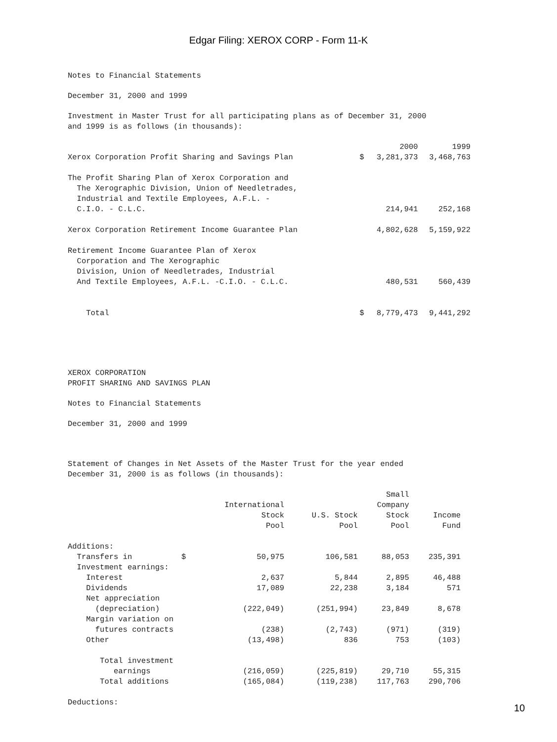Edgar Filing: XEROX CORP - Form 11-K
Notes to Financial Statements
December 31, 2000 and 1999
Investment in Master Trust for all participating plans as of December 31, 2000
and 1999 is as follows (in thousands):
| | | 2000 | 1999 |
| --- | --- | --- | --- |
| Xerox Corporation Profit Sharing and Savings Plan | $ | 3,281,373 | 3,468,763 |
| The Profit Sharing Plan of Xerox Corporation and The Xerographic Division, Union of Needletrades, Industrial and Textile Employees, A.F.L. - C.I.O. - C.L.C. | | 214,941 | 252,168 |
| Xerox Corporation Retirement Income Guarantee Plan | | 4,802,628 | 5,159,922 |
| Retirement Income Guarantee Plan of Xerox Corporation and The Xerographic Division, Union of Needletrades, Industrial And Textile Employees, A.F.L. -C.I.O. - C.L.C. | | 480,531 | 560,439 |
| Total | $ | 8,779,473 | 9,441,292 |
XEROX CORPORATION
PROFIT SHARING AND SAVINGS PLAN
Notes to Financial Statements
December 31, 2000 and 1999
Statement of Changes in Net Assets of the Master Trust for the year ended
December 31, 2000 is as follows (in thousands):
| | | International Stock Pool | U.S. Stock Pool | Small Company Stock Pool | Income Fund |
| --- | --- | --- | --- | --- | --- |
| Additions: | | | | | |
| Transfers in | $ | 50,975 | 106,581 | 88,053 | 235,391 |
| Investment earnings: | | | | | |
| Interest | | 2,637 | 5,844 | 2,895 | 46,488 |
| Dividends | | 17,089 | 22,238 | 3,184 | 571 |
| Net appreciation (depreciation) | | (222,049) | (251,994) | 23,849 | 8,678 |
| Margin variation on futures contracts | | (238) | (2,743) | (971) | (319) |
| Other | | (13,498) | 836 | 753 | (103) |
| Total investment earnings | | (216,059) | (225,819) | 29,710 | 55,315 |
| Total additions | | (165,084) | (119,238) | 117,763 | 290,706 |
| Deductions: | | | | | |
10